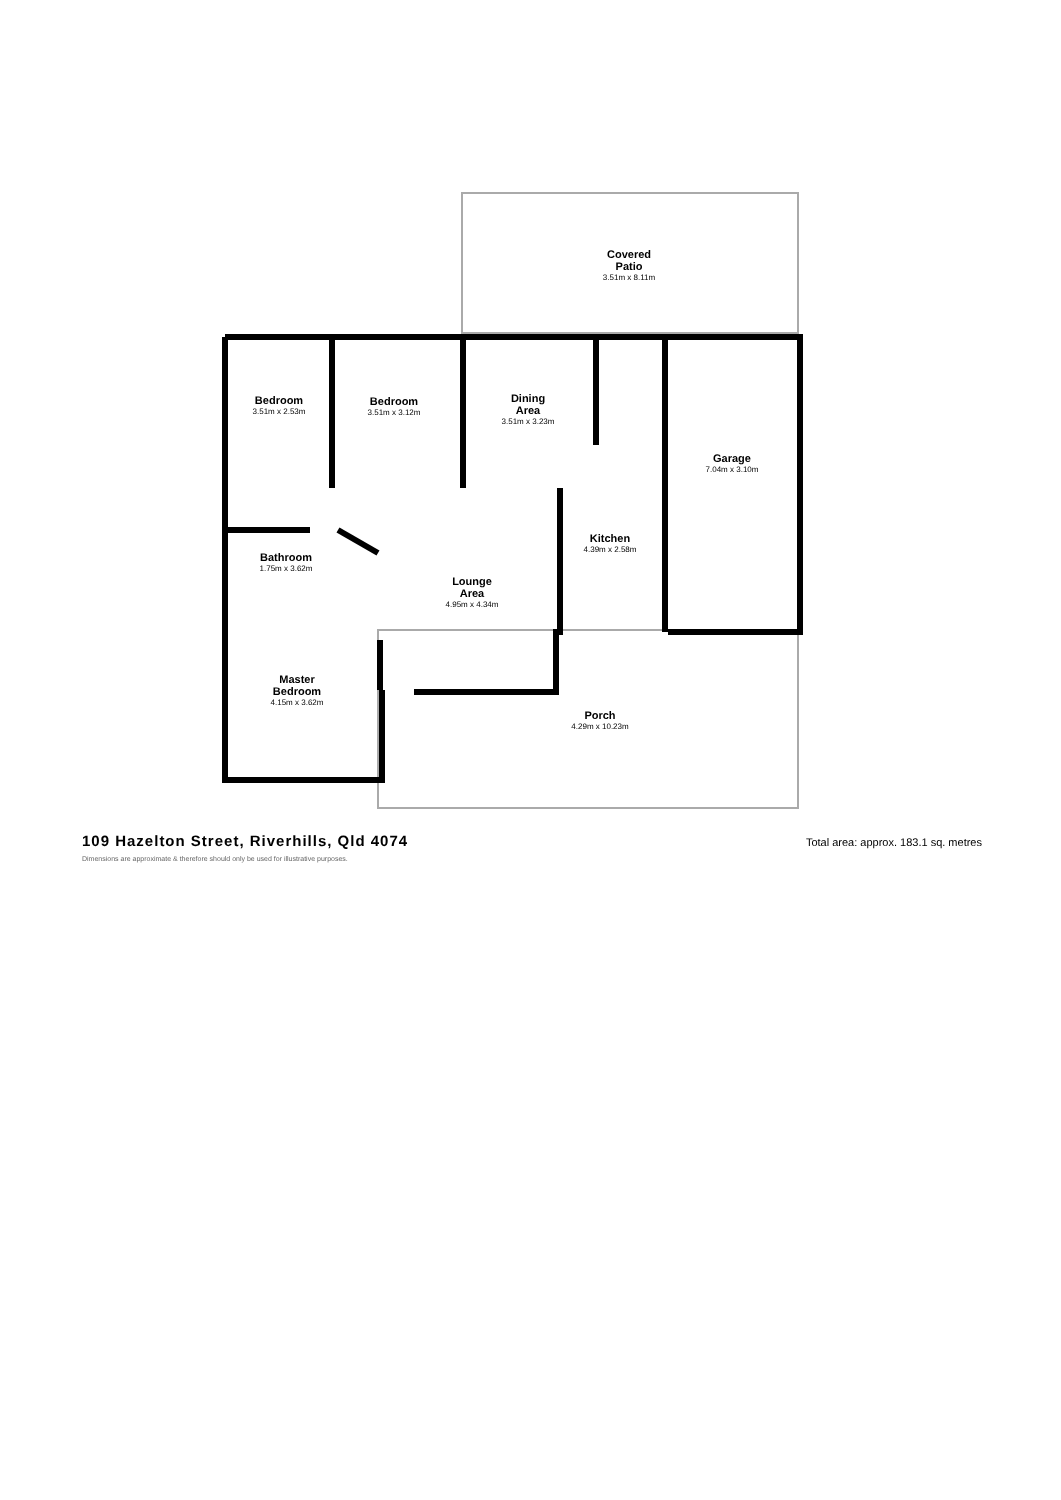Covered
Patio
3.51m x 8.11m
Bedroom
3.51m x 2.53m
Bedroom
3.51m x 3.12m
Dining
Area
3.51m x 3.23m
Garage
7.04m x 3.10m
Kitchen
4.39m x 2.58m
Bathroom
1.75m x 3.62m
Lounge
Area
4.95m x 4.34m
Master
Bedroom
4.15m x 3.62m
Porch
4.29m x 10.23m
109 Hazelton Street, Riverhills, Qld 4074
Total area: approx. 183.1 sq. metres
Dimensions are approximate & therefore should only be used for illustrative purposes.